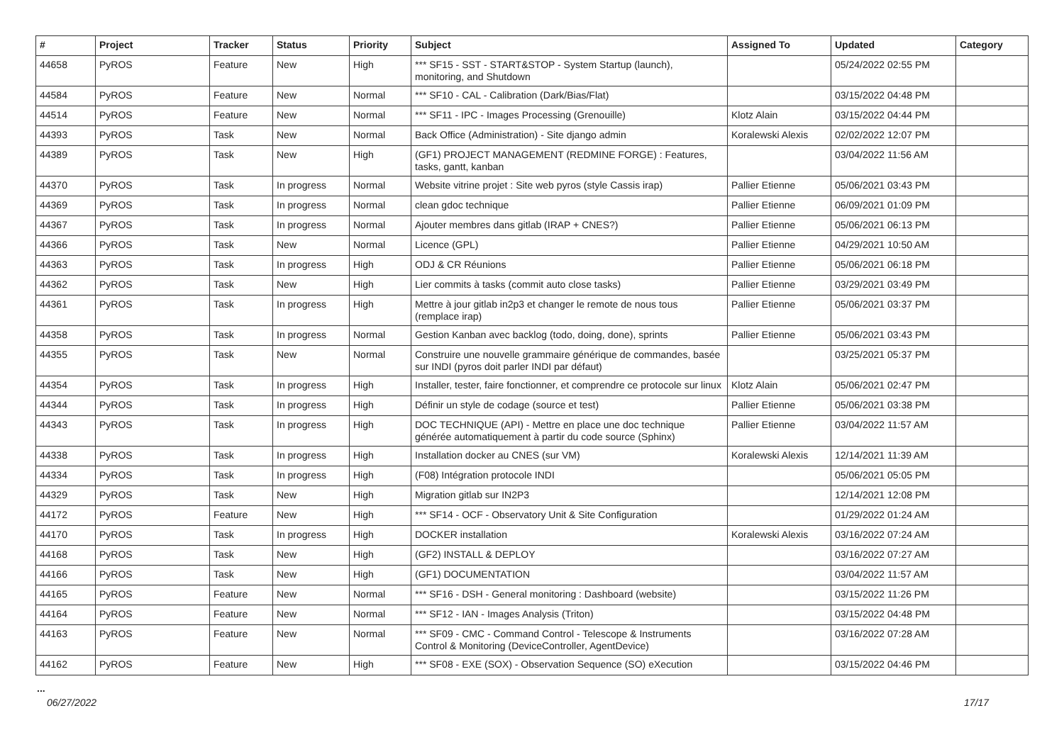| # | Project | Tracker | Status | Priority | Subject | Assigned To | Updated | Category |
| --- | --- | --- | --- | --- | --- | --- | --- | --- |
| 44658 | PyROS | Feature | New | High | *** SF15 - SST - START&STOP - System Startup (launch), monitoring, and Shutdown | | 05/24/2022 02:55 PM | |
| 44584 | PyROS | Feature | New | Normal | *** SF10 - CAL - Calibration (Dark/Bias/Flat) | | 03/15/2022 04:48 PM | |
| 44514 | PyROS | Feature | New | Normal | *** SF11 - IPC - Images Processing (Grenouille) | Klotz Alain | 03/15/2022 04:44 PM | |
| 44393 | PyROS | Task | New | Normal | Back Office (Administration) - Site django admin | Koralewski Alexis | 02/02/2022 12:07 PM | |
| 44389 | PyROS | Task | New | High | (GF1) PROJECT MANAGEMENT (REDMINE FORGE) : Features, tasks, gantt, kanban | | 03/04/2022 11:56 AM | |
| 44370 | PyROS | Task | In progress | Normal | Website vitrine projet : Site web pyros (style Cassis irap) | Pallier Etienne | 05/06/2021 03:43 PM | |
| 44369 | PyROS | Task | In progress | Normal | clean gdoc technique | Pallier Etienne | 06/09/2021 01:09 PM | |
| 44367 | PyROS | Task | In progress | Normal | Ajouter membres dans gitlab (IRAP + CNES?) | Pallier Etienne | 05/06/2021 06:13 PM | |
| 44366 | PyROS | Task | New | Normal | Licence (GPL) | Pallier Etienne | 04/29/2021 10:50 AM | |
| 44363 | PyROS | Task | In progress | High | ODJ & CR Réunions | Pallier Etienne | 05/06/2021 06:18 PM | |
| 44362 | PyROS | Task | New | High | Lier commits à tasks (commit auto close tasks) | Pallier Etienne | 03/29/2021 03:49 PM | |
| 44361 | PyROS | Task | In progress | High | Mettre à jour gitlab in2p3 et changer le remote de nous tous (remplace irap) | Pallier Etienne | 05/06/2021 03:37 PM | |
| 44358 | PyROS | Task | In progress | Normal | Gestion Kanban avec backlog (todo, doing, done), sprints | Pallier Etienne | 05/06/2021 03:43 PM | |
| 44355 | PyROS | Task | New | Normal | Construire une nouvelle grammaire générique de commandes, basée sur INDI (pyros doit parler INDI par défaut) | | 03/25/2021 05:37 PM | |
| 44354 | PyROS | Task | In progress | High | Installer, tester, faire fonctionner, et comprendre ce protocole sur linux | Klotz Alain | 05/06/2021 02:47 PM | |
| 44344 | PyROS | Task | In progress | High | Définir un style de codage (source et test) | Pallier Etienne | 05/06/2021 03:38 PM | |
| 44343 | PyROS | Task | In progress | High | DOC TECHNIQUE (API) - Mettre en place une doc technique générée automatiquement à partir du code source (Sphinx) | Pallier Etienne | 03/04/2022 11:57 AM | |
| 44338 | PyROS | Task | In progress | High | Installation docker au CNES (sur VM) | Koralewski Alexis | 12/14/2021 11:39 AM | |
| 44334 | PyROS | Task | In progress | High | (F08) Intégration protocole INDI | | 05/06/2021 05:05 PM | |
| 44329 | PyROS | Task | New | High | Migration gitlab sur IN2P3 | | 12/14/2021 12:08 PM | |
| 44172 | PyROS | Feature | New | High | *** SF14 - OCF - Observatory Unit & Site Configuration | | 01/29/2022 01:24 AM | |
| 44170 | PyROS | Task | In progress | High | DOCKER installation | Koralewski Alexis | 03/16/2022 07:24 AM | |
| 44168 | PyROS | Task | New | High | (GF2) INSTALL & DEPLOY | | 03/16/2022 07:27 AM | |
| 44166 | PyROS | Task | New | High | (GF1) DOCUMENTATION | | 03/04/2022 11:57 AM | |
| 44165 | PyROS | Feature | New | Normal | *** SF16 - DSH - General monitoring : Dashboard (website) | | 03/15/2022 11:26 PM | |
| 44164 | PyROS | Feature | New | Normal | *** SF12 - IAN - Images Analysis (Triton) | | 03/15/2022 04:48 PM | |
| 44163 | PyROS | Feature | New | Normal | *** SF09 - CMC - Command Control - Telescope & Instruments Control & Monitoring (DeviceController, AgentDevice) | | 03/16/2022 07:28 AM | |
| 44162 | PyROS | Feature | New | High | *** SF08 - EXE (SOX) - Observation Sequence (SO) eXecution | | 03/15/2022 04:46 PM | |
...
06/27/2022 17/17